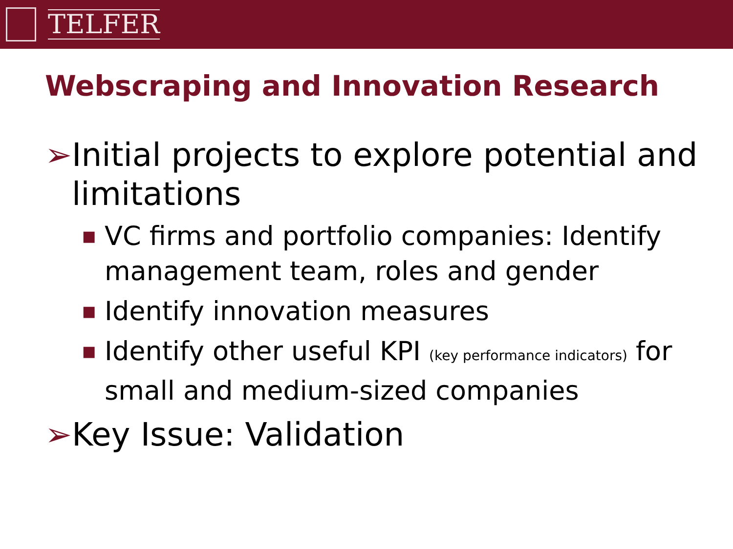TELFER
Webscraping and Innovation Research
➢ Initial projects to explore potential and limitations
■ VC firms and portfolio companies: Identify management team, roles and gender
■ Identify innovation measures
■ Identify other useful KPI (key performance indicators) for small and medium-sized companies
➢ Key Issue: Validation